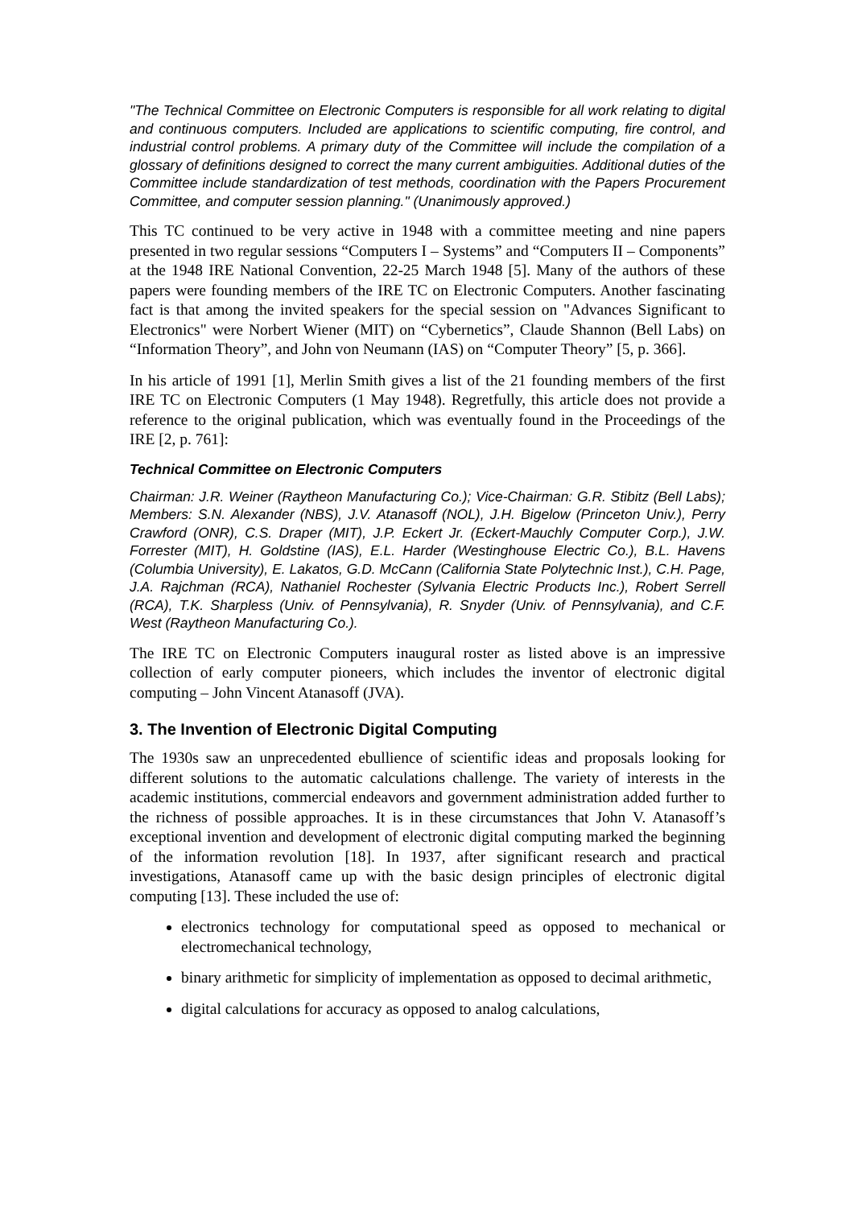"The Technical Committee on Electronic Computers is responsible for all work relating to digital and continuous computers. Included are applications to scientific computing, fire control, and industrial control problems. A primary duty of the Committee will include the compilation of a glossary of definitions designed to correct the many current ambiguities. Additional duties of the Committee include standardization of test methods, coordination with the Papers Procurement Committee, and computer session planning." (Unanimously approved.)
This TC continued to be very active in 1948 with a committee meeting and nine papers presented in two regular sessions “Computers I – Systems” and “Computers II – Components” at the 1948 IRE National Convention, 22-25 March 1948 [5]. Many of the authors of these papers were founding members of the IRE TC on Electronic Computers. Another fascinating fact is that among the invited speakers for the special session on "Advances Significant to Electronics" were Norbert Wiener (MIT) on “Cybernetics”, Claude Shannon (Bell Labs) on “Information Theory”, and John von Neumann (IAS) on “Computer Theory” [5, p. 366].
In his article of 1991 [1], Merlin Smith gives a list of the 21 founding members of the first IRE TC on Electronic Computers (1 May 1948). Regretfully, this article does not provide a reference to the original publication, which was eventually found in the Proceedings of the IRE [2, p. 761]:
Technical Committee on Electronic Computers
Chairman: J.R. Weiner (Raytheon Manufacturing Co.); Vice-Chairman: G.R. Stibitz (Bell Labs); Members: S.N. Alexander (NBS), J.V. Atanasoff (NOL), J.H. Bigelow (Princeton Univ.), Perry Crawford (ONR), C.S. Draper (MIT), J.P. Eckert Jr. (Eckert-Mauchly Computer Corp.), J.W. Forrester (MIT), H. Goldstine (IAS), E.L. Harder (Westinghouse Electric Co.), B.L. Havens (Columbia University), E. Lakatos, G.D. McCann (California State Polytechnic Inst.), C.H. Page, J.A. Rajchman (RCA), Nathaniel Rochester (Sylvania Electric Products Inc.), Robert Serrell (RCA), T.K. Sharpless (Univ. of Pennsylvania), R. Snyder (Univ. of Pennsylvania), and C.F. West (Raytheon Manufacturing Co.).
The IRE TC on Electronic Computers inaugural roster as listed above is an impressive collection of early computer pioneers, which includes the inventor of electronic digital computing – John Vincent Atanasoff (JVA).
3. The Invention of Electronic Digital Computing
The 1930s saw an unprecedented ebullience of scientific ideas and proposals looking for different solutions to the automatic calculations challenge. The variety of interests in the academic institutions, commercial endeavors and government administration added further to the richness of possible approaches. It is in these circumstances that John V. Atanasoff’s exceptional invention and development of electronic digital computing marked the beginning of the information revolution [18]. In 1937, after significant research and practical investigations, Atanasoff came up with the basic design principles of electronic digital computing [13]. These included the use of:
electronics technology for computational speed as opposed to mechanical or electromechanical technology,
binary arithmetic for simplicity of implementation as opposed to decimal arithmetic,
digital calculations for accuracy as opposed to analog calculations,